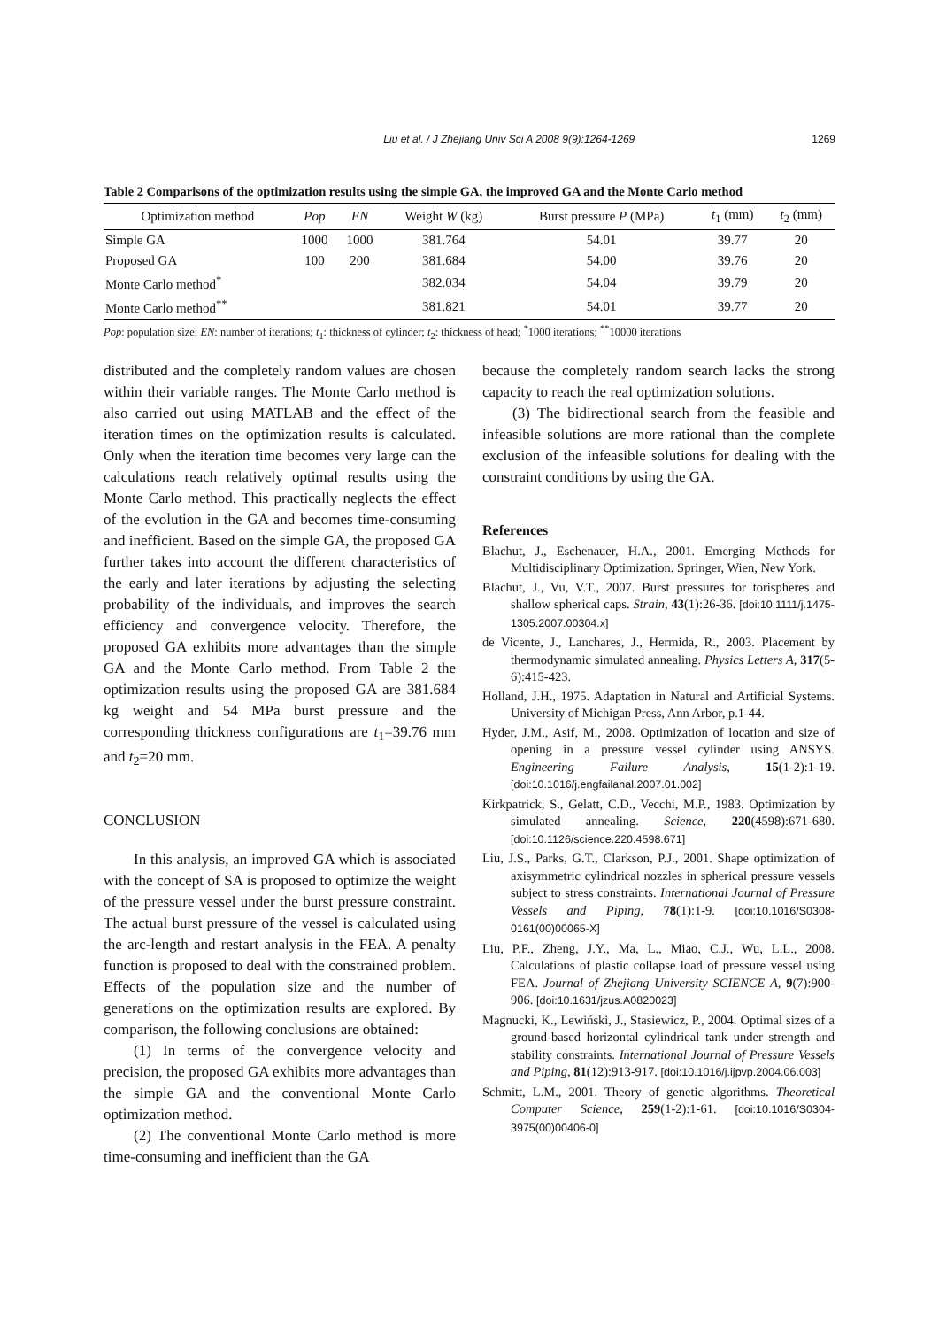Liu et al. / J Zhejiang Univ Sci A 2008 9(9):1264-1269 1269
Table 2 Comparisons of the optimization results using the simple GA, the improved GA and the Monte Carlo method
| Optimization method | Pop | EN | Weight W (kg) | Burst pressure P (MPa) | t<sub>1</sub> (mm) | t<sub>2</sub> (mm) |
| --- | --- | --- | --- | --- | --- | --- |
| Simple GA | 1000 | 1000 | 381.764 | 54.01 | 39.77 | 20 |
| Proposed GA | 100 | 200 | 381.684 | 54.00 | 39.76 | 20 |
| Monte Carlo method<sup>*</sup> | | | 382.034 | 54.04 | 39.79 | 20 |
| Monte Carlo method<sup>**</sup> | | | 381.821 | 54.01 | 39.77 | 20 |
Pop: population size; EN: number of iterations; t<sub>1</sub>: thickness of cylinder; t<sub>2</sub>: thickness of head; <sup>*</sup>1000 iterations; <sup>**</sup>10000 iterations
distributed and the completely random values are chosen within their variable ranges. The Monte Carlo method is also carried out using MATLAB and the effect of the iteration times on the optimization results is calculated. Only when the iteration time becomes very large can the calculations reach relatively optimal results using the Monte Carlo method. This practically neglects the effect of the evolution in the GA and becomes time-consuming and inefficient. Based on the simple GA, the proposed GA further takes into account the different characteristics of the early and later iterations by adjusting the selecting probability of the individuals, and improves the search efficiency and convergence velocity. Therefore, the proposed GA exhibits more advantages than the simple GA and the Monte Carlo method. From Table 2 the optimization results using the proposed GA are 381.684 kg weight and 54 MPa burst pressure and the corresponding thickness configurations are t<sub>1</sub>=39.76 mm and t<sub>2</sub>=20 mm.
CONCLUSION
In this analysis, an improved GA which is associated with the concept of SA is proposed to optimize the weight of the pressure vessel under the burst pressure constraint. The actual burst pressure of the vessel is calculated using the arc-length and restart analysis in the FEA. A penalty function is proposed to deal with the constrained problem. Effects of the population size and the number of generations on the optimization results are explored. By comparison, the following conclusions are obtained:
(1) In terms of the convergence velocity and precision, the proposed GA exhibits more advantages than the simple GA and the conventional Monte Carlo optimization method.
(2) The conventional Monte Carlo method is more time-consuming and inefficient than the GA
because the completely random search lacks the strong capacity to reach the real optimization solutions.
(3) The bidirectional search from the feasible and infeasible solutions are more rational than the complete exclusion of the infeasible solutions for dealing with the constraint conditions by using the GA.
References
Blachut, J., Eschenauer, H.A., 2001. Emerging Methods for Multidisciplinary Optimization. Springer, Wien, New York.
Blachut, J., Vu, V.T., 2007. Burst pressures for torispheres and shallow spherical caps. Strain, 43(1):26-36. [doi:10.1111/j.1475-1305.2007.00304.x]
de Vicente, J., Lanchares, J., Hermida, R., 2003. Placement by thermodynamic simulated annealing. Physics Letters A, 317(5-6):415-423.
Holland, J.H., 1975. Adaptation in Natural and Artificial Systems. University of Michigan Press, Ann Arbor, p.1-44.
Hyder, J.M., Asif, M., 2008. Optimization of location and size of opening in a pressure vessel cylinder using ANSYS. Engineering Failure Analysis, 15(1-2):1-19. [doi:10.1016/j.engfailanal.2007.01.002]
Kirkpatrick, S., Gelatt, C.D., Vecchi, M.P., 1983. Optimization by simulated annealing. Science, 220(4598):671-680. [doi:10.1126/science.220.4598.671]
Liu, J.S., Parks, G.T., Clarkson, P.J., 2001. Shape optimization of axisymmetric cylindrical nozzles in spherical pressure vessels subject to stress constraints. International Journal of Pressure Vessels and Piping, 78(1):1-9. [doi:10.1016/S0308-0161(00)00065-X]
Liu, P.F., Zheng, J.Y., Ma, L., Miao, C.J., Wu, L.L., 2008. Calculations of plastic collapse load of pressure vessel using FEA. Journal of Zhejiang University SCIENCE A, 9(7):900-906. [doi:10.1631/jzus.A0820023]
Magnucki, K., Lewiński, J., Stasiewicz, P., 2004. Optimal sizes of a ground-based horizontal cylindrical tank under strength and stability constraints. International Journal of Pressure Vessels and Piping, 81(12):913-917. [doi:10.1016/j.ijpvp.2004.06.003]
Schmitt, L.M., 2001. Theory of genetic algorithms. Theoretical Computer Science, 259(1-2):1-61. [doi:10.1016/S0304-3975(00)00406-0]